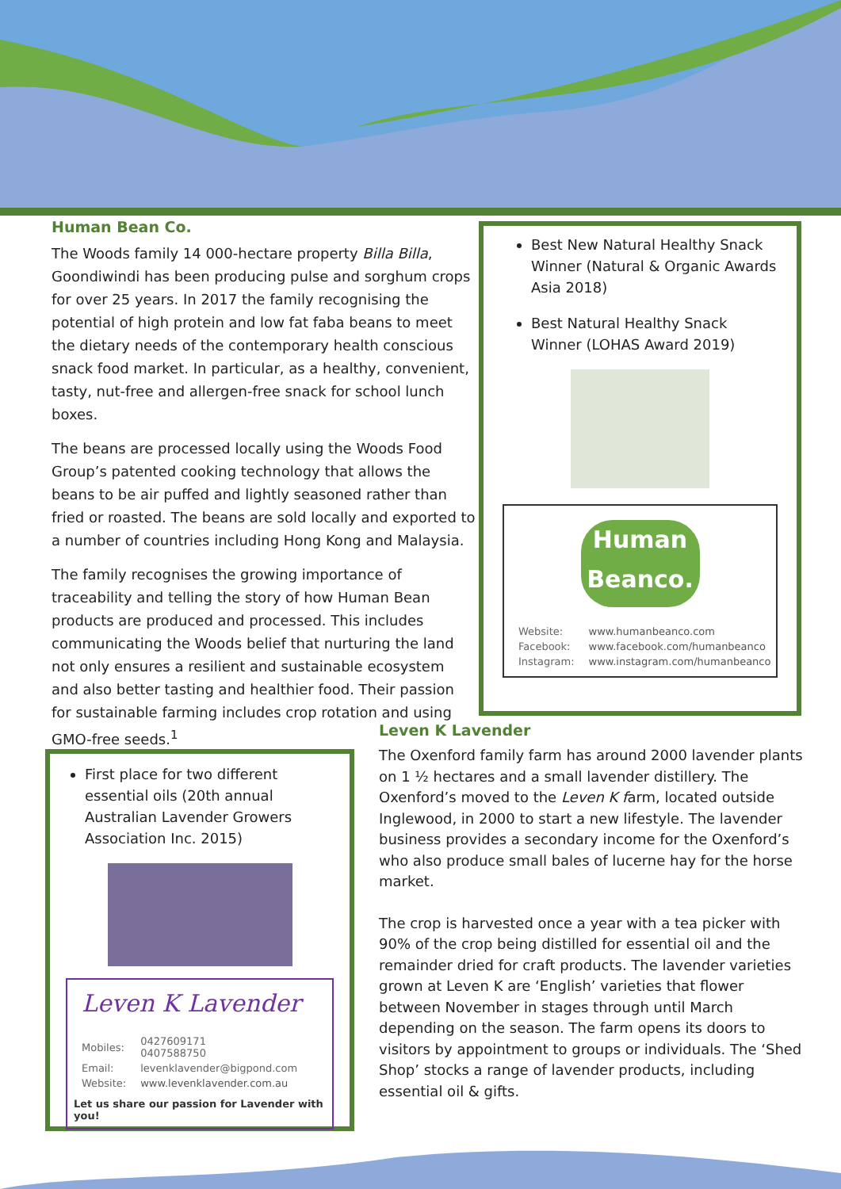Human Bean Co.
The Woods family 14 000-hectare property Billa Billa, Goondiwindi has been producing pulse and sorghum crops for over 25 years. In 2017 the family recognising the potential of high protein and low fat faba beans to meet the dietary needs of the contemporary health conscious snack food market. In particular, as a healthy, convenient, tasty, nut-free and allergen-free snack for school lunch boxes.
The beans are processed locally using the Woods Food Group’s patented cooking technology that allows the beans to be air puffed and lightly seasoned rather than fried or roasted. The beans are sold locally and exported to a number of countries including Hong Kong and Malaysia.
The family recognises the growing importance of traceability and telling the story of how Human Bean products are produced and processed. This includes communicating the Woods belief that nurturing the land not only ensures a resilient and sustainable ecosystem and also better tasting and healthier food. Their passion for sustainable farming includes crop rotation and using GMO-free seeds.<sup>1</sup>
Best New Natural Healthy Snack Winner (Natural & Organic Awards Asia 2018)
Best Natural Healthy Snack Winner (LOHAS Award 2019)
Human Beanco.
| Website: | www.humanbeanco.com |
| Facebook: | www.facebook.com/humanbeanco |
| Instagram: | www.instagram.com/humanbeanco |
First place for two different essential oils (20th annual Australian Lavender Growers Association Inc. 2015)
Leven K Lavender
| Mobiles: | 0427609171 0407588750 |
| Email: | levenklavender@bigpond.com |
| Website: | www.levenklavender.com.au |
Let us share our passion for Lavender with you!
Leven K Lavender
The Oxenford family farm has around 2000 lavender plants on 1 ½ hectares and a small lavender distillery. The Oxenford’s moved to the Leven K farm, located outside Inglewood, in 2000 to start a new lifestyle. The lavender business provides a secondary income for the Oxenford’s who also produce small bales of lucerne hay for the horse market.
The crop is harvested once a year with a tea picker with 90% of the crop being distilled for essential oil and the remainder dried for craft products. The lavender varieties grown at Leven K are ‘English’ varieties that flower between November in stages through until March depending on the season. The farm opens its doors to visitors by appointment to groups or individuals. The ‘Shed Shop’ stocks a range of lavender products, including essential oil & gifts.